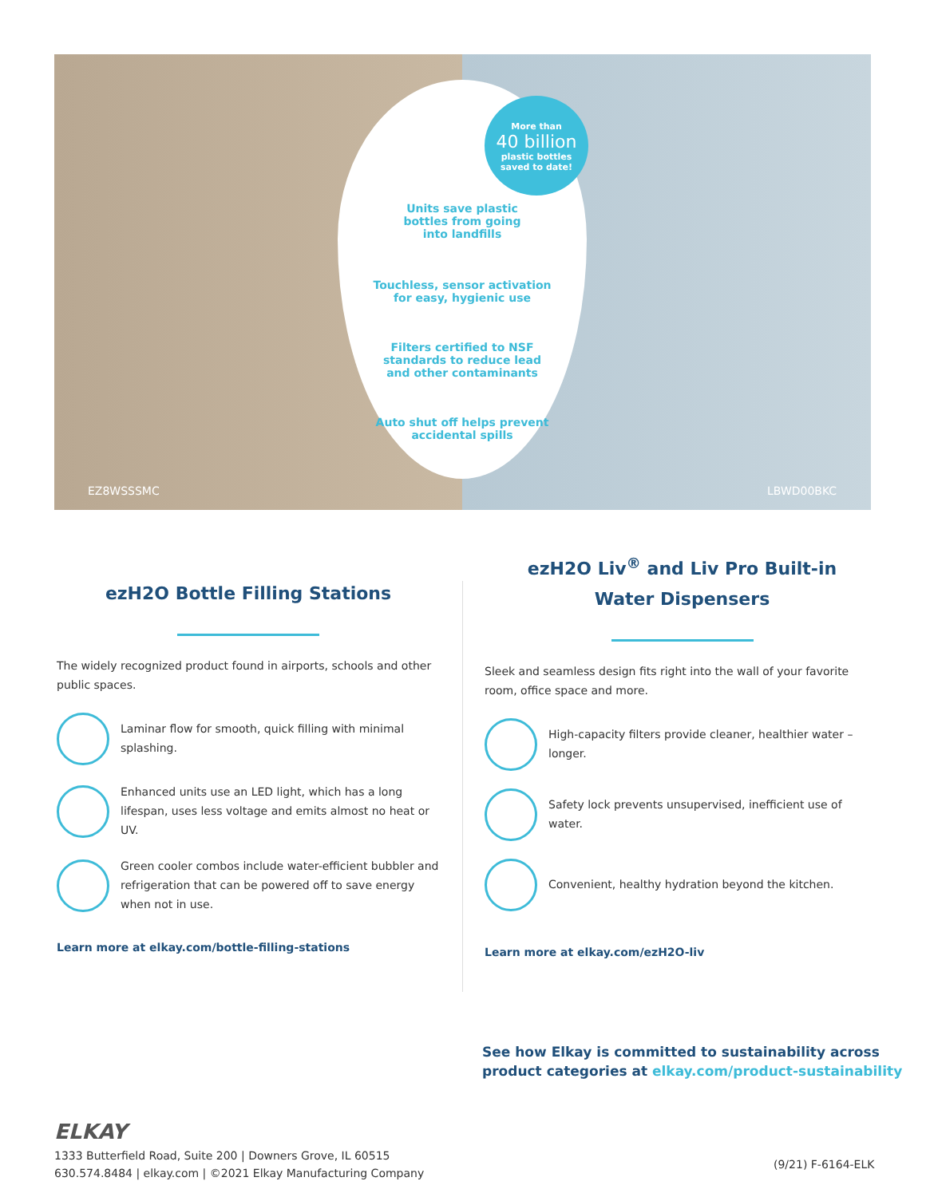Units save plastic
bottles from going
into landfills
Touchless, sensor activation
for easy, hygienic use
Filters certified to NSF
standards to reduce lead
and other contaminants
Auto shut off helps prevent
accidental spills
More than
40 billion
plastic bottles
saved to date!
EZ8WSSSMC LBWD00BKC
ezH2O Bottle Filling Stations
The widely recognized product found in airports, schools and other public spaces.
Laminar flow for smooth, quick filling with minimal splashing.
Enhanced units use an LED light, which has a long lifespan, uses less voltage and emits almost no heat or UV.
Green cooler combos include water-efficient bubbler and refrigeration that can be powered off to save energy when not in use.
Learn more at elkay.com/bottle-filling-stations
ezH2O Liv<sup>®</sup> and Liv Pro Built-in
Water Dispensers
Sleek and seamless design fits right into the wall of your favorite room, office space and more.
High-capacity filters provide cleaner, healthier water – longer.
Safety lock prevents unsupervised, inefficient use of water.
Convenient, healthy hydration beyond the kitchen.
Learn more at elkay.com/ezH2O-liv
See how Elkay is committed to sustainability across
product categories at elkay.com/product-sustainability
ELKAY
1333 Butterfield Road, Suite 200 | Downers Grove, IL 60515
630.574.8484 | elkay.com | ©2021 Elkay Manufacturing Company
(9/21) F-6164-ELK